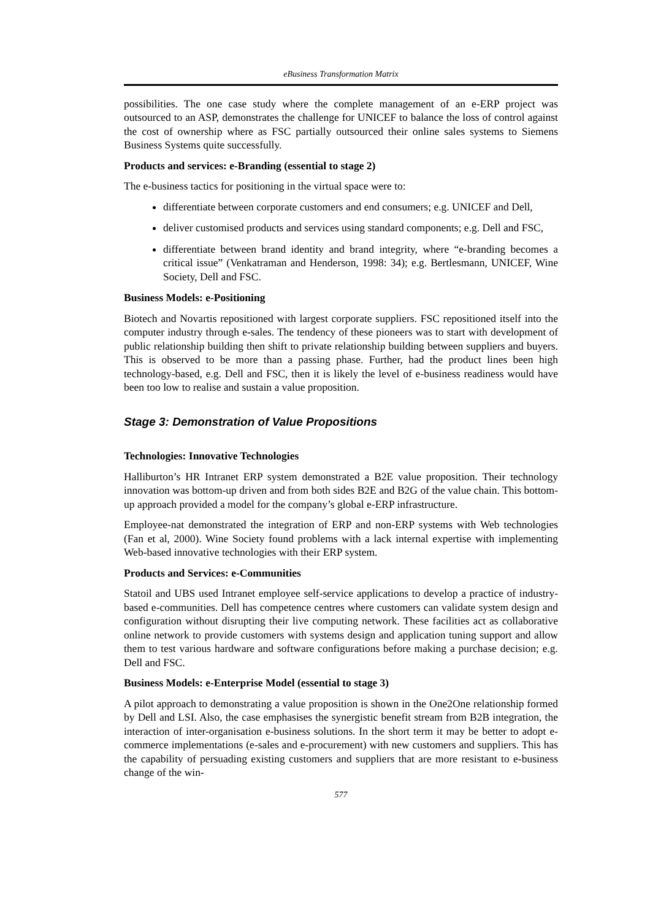eBusiness Transformation Matrix
possibilities. The one case study where the complete management of an e-ERP project was outsourced to an ASP, demonstrates the challenge for UNICEF to balance the loss of control against the cost of ownership where as FSC partially outsourced their online sales systems to Siemens Business Systems quite successfully.
Products and services: e-Branding (essential to stage 2)
The e-business tactics for positioning in the virtual space were to:
differentiate between corporate customers and end consumers; e.g. UNICEF and Dell,
deliver customised products and services using standard components; e.g. Dell and FSC,
differentiate between brand identity and brand integrity, where “e-branding becomes a critical issue” (Venkatraman and Henderson, 1998: 34); e.g. Bertlesmann, UNICEF, Wine Society, Dell and FSC.
Business Models: e-Positioning
Biotech and Novartis repositioned with largest corporate suppliers. FSC repositioned itself into the computer industry through e-sales. The tendency of these pioneers was to start with development of public relationship building then shift to private relationship building between suppliers and buyers. This is observed to be more than a passing phase. Further, had the product lines been high technology-based, e.g. Dell and FSC, then it is likely the level of e-business readiness would have been too low to realise and sustain a value proposition.
Stage 3: Demonstration of Value Propositions
Technologies: Innovative Technologies
Halliburton’s HR Intranet ERP system demonstrated a B2E value proposition. Their technology innovation was bottom-up driven and from both sides B2E and B2G of the value chain. This bottom-up approach provided a model for the company’s global e-ERP infrastructure.
Employee-nat demonstrated the integration of ERP and non-ERP systems with Web technologies (Fan et al, 2000). Wine Society found problems with a lack internal expertise with implementing Web-based innovative technologies with their ERP system.
Products and Services: e-Communities
Statoil and UBS used Intranet employee self-service applications to develop a practice of industry-based e-communities. Dell has competence centres where customers can validate system design and configuration without disrupting their live computing network. These facilities act as collaborative online network to provide customers with systems design and application tuning support and allow them to test various hardware and software configurations before making a purchase decision; e.g. Dell and FSC.
Business Models: e-Enterprise Model (essential to stage 3)
A pilot approach to demonstrating a value proposition is shown in the One2One relationship formed by Dell and LSI. Also, the case emphasises the synergistic benefit stream from B2B integration, the interaction of inter-organisation e-business solutions. In the short term it may be better to adopt e-commerce implementations (e-sales and e-procurement) with new customers and suppliers. This has the capability of persuading existing customers and suppliers that are more resistant to e-business change of the win-
577